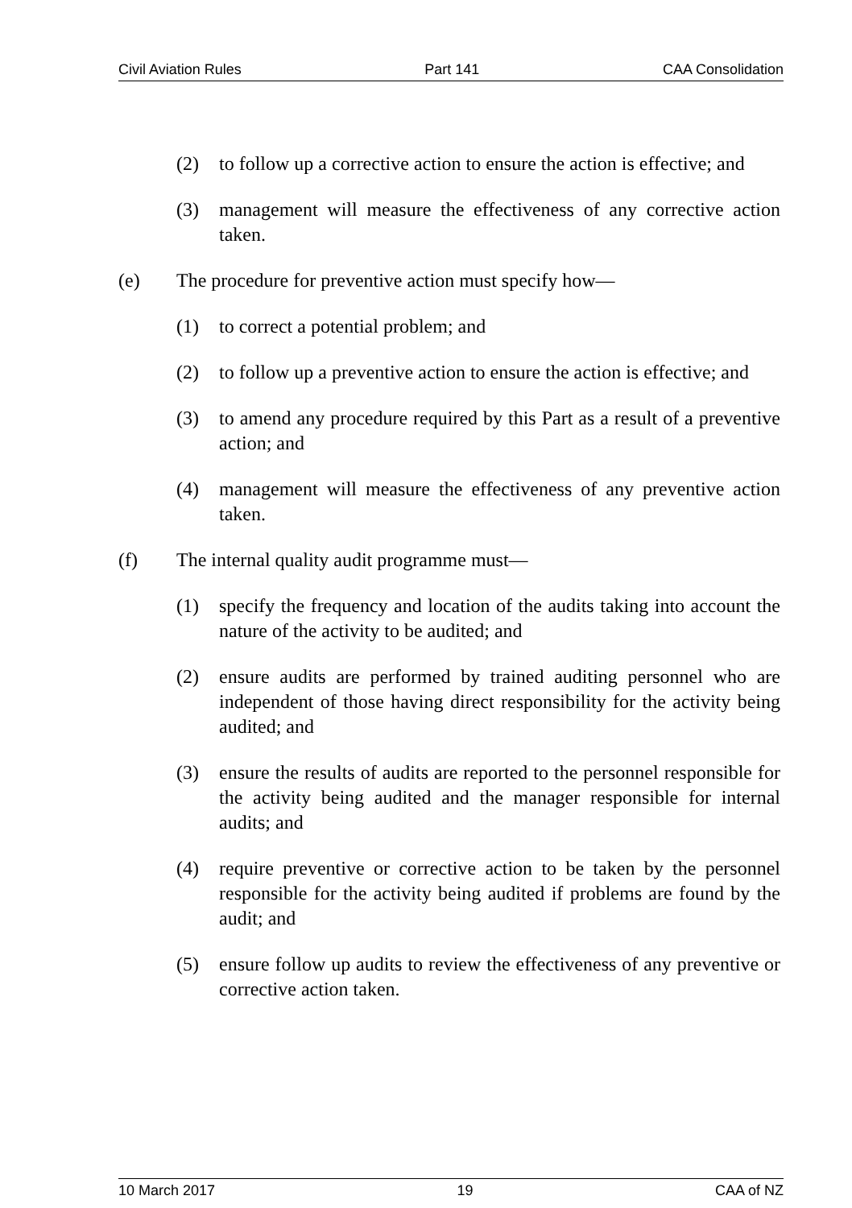Civil Aviation Rules Part 141 CAA Consolidation
(2) to follow up a corrective action to ensure the action is effective; and
(3) management will measure the effectiveness of any corrective action taken.
(e) The procedure for preventive action must specify how—
(1) to correct a potential problem; and
(2) to follow up a preventive action to ensure the action is effective; and
(3) to amend any procedure required by this Part as a result of a preventive action; and
(4) management will measure the effectiveness of any preventive action taken.
(f) The internal quality audit programme must—
(1) specify the frequency and location of the audits taking into account the nature of the activity to be audited; and
(2) ensure audits are performed by trained auditing personnel who are independent of those having direct responsibility for the activity being audited; and
(3) ensure the results of audits are reported to the personnel responsible for the activity being audited and the manager responsible for internal audits; and
(4) require preventive or corrective action to be taken by the personnel responsible for the activity being audited if problems are found by the audit; and
(5) ensure follow up audits to review the effectiveness of any preventive or corrective action taken.
10 March 2017 19 CAA of NZ